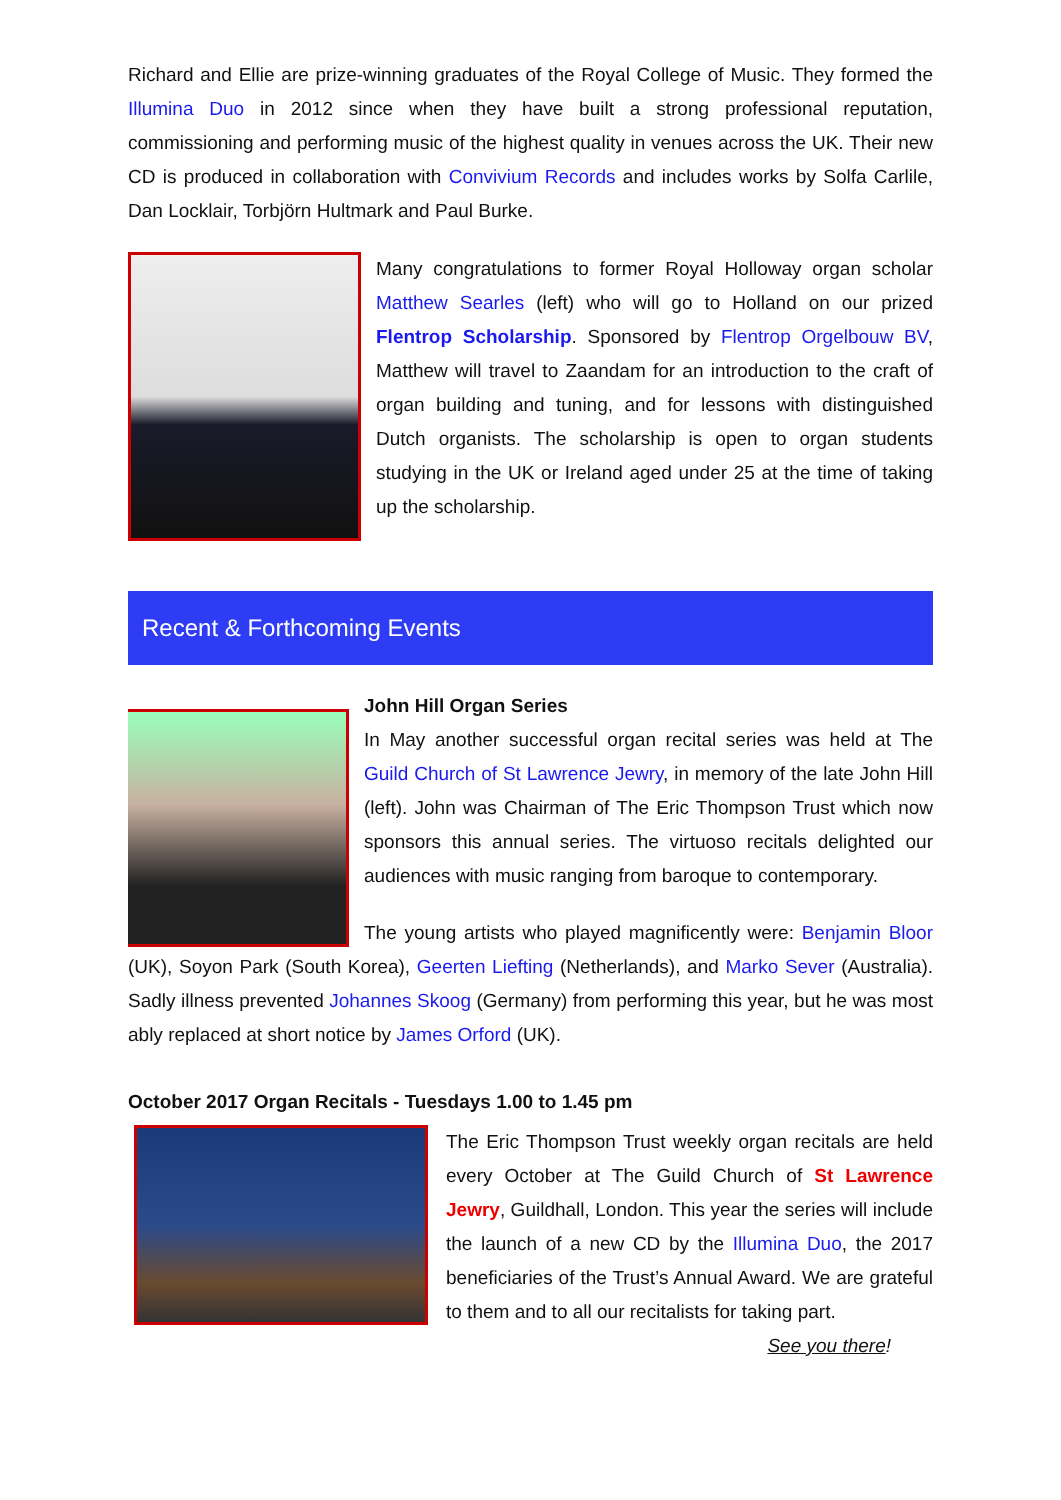Richard and Ellie are prize-winning graduates of the Royal College of Music. They formed the Illumina Duo in 2012 since when they have built a strong professional reputation, commissioning and performing music of the highest quality in venues across the UK. Their new CD is produced in collaboration with Convivium Records and includes works by Solfa Carlile, Dan Locklair, Torbjörn Hultmark and Paul Burke.
Many congratulations to former Royal Holloway organ scholar Matthew Searles (left) who will go to Holland on our prized Flentrop Scholarship. Sponsored by Flentrop Orgelbouw BV, Matthew will travel to Zaandam for an introduction to the craft of organ building and tuning, and for lessons with distinguished Dutch organists. The scholarship is open to organ students studying in the UK or Ireland aged under 25 at the time of taking up the scholarship.
Recent & Forthcoming Events
John Hill Organ Series
In May another successful organ recital series was held at The Guild Church of St Lawrence Jewry, in memory of the late John Hill (left). John was Chairman of The Eric Thompson Trust which now sponsors this annual series. The virtuoso recitals delighted our audiences with music ranging from baroque to contemporary.
The young artists who played magnificently were: Benjamin Bloor (UK), Soyon Park (South Korea), Geerten Liefting (Netherlands), and Marko Sever (Australia). Sadly illness prevented Johannes Skoog (Germany) from performing this year, but he was most ably replaced at short notice by James Orford (UK).
October 2017 Organ Recitals - Tuesdays 1.00 to 1.45 pm
The Eric Thompson Trust weekly organ recitals are held every October at The Guild Church of St Lawrence Jewry, Guildhall, London. This year the series will include the launch of a new CD by the Illumina Duo, the 2017 beneficiaries of the Trust’s Annual Award. We are grateful to them and to all our recitalists for taking part.
See you there!